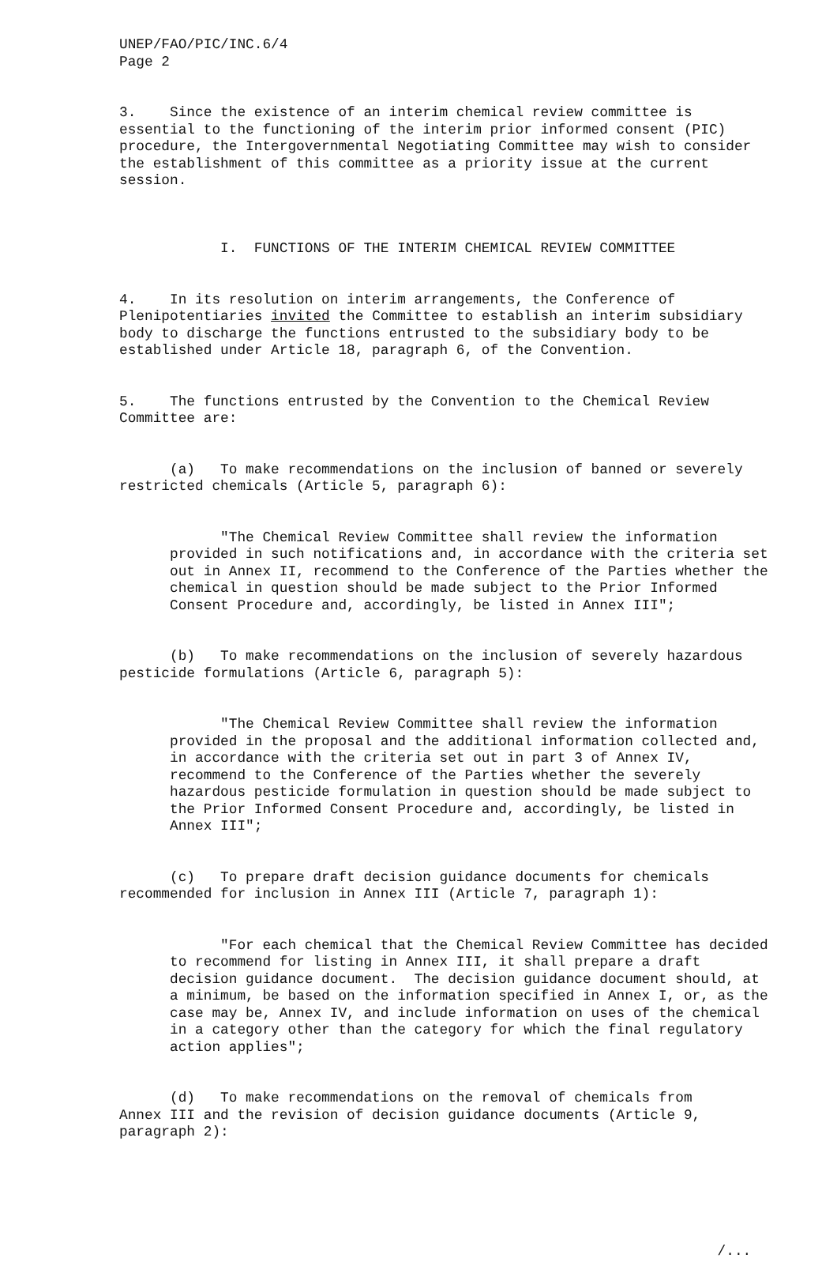UNEP/FAO/PIC/INC.6/4 Page 2
3. Since the existence of an interim chemical review committee is essential to the functioning of the interim prior informed consent (PIC) procedure, the Intergovernmental Negotiating Committee may wish to consider the establishment of this committee as a priority issue at the current session.
I. FUNCTIONS OF THE INTERIM CHEMICAL REVIEW COMMITTEE
4. In its resolution on interim arrangements, the Conference of Plenipotentiaries invited the Committee to establish an interim subsidiary body to discharge the functions entrusted to the subsidiary body to be established under Article 18, paragraph 6, of the Convention.
5. The functions entrusted by the Convention to the Chemical Review Committee are:
(a) To make recommendations on the inclusion of banned or severely restricted chemicals (Article 5, paragraph 6):
"The Chemical Review Committee shall review the information provided in such notifications and, in accordance with the criteria set out in Annex II, recommend to the Conference of the Parties whether the chemical in question should be made subject to the Prior Informed Consent Procedure and, accordingly, be listed in Annex III";
(b) To make recommendations on the inclusion of severely hazardous pesticide formulations (Article 6, paragraph 5):
"The Chemical Review Committee shall review the information provided in the proposal and the additional information collected and, in accordance with the criteria set out in part 3 of Annex IV, recommend to the Conference of the Parties whether the severely hazardous pesticide formulation in question should be made subject to the Prior Informed Consent Procedure and, accordingly, be listed in Annex III";
(c) To prepare draft decision guidance documents for chemicals recommended for inclusion in Annex III (Article 7, paragraph 1):
"For each chemical that the Chemical Review Committee has decided to recommend for listing in Annex III, it shall prepare a draft decision guidance document. The decision guidance document should, at a minimum, be based on the information specified in Annex I, or, as the case may be, Annex IV, and include information on uses of the chemical in a category other than the category for which the final regulatory action applies";
(d) To make recommendations on the removal of chemicals from Annex III and the revision of decision guidance documents (Article 9, paragraph 2):
/...